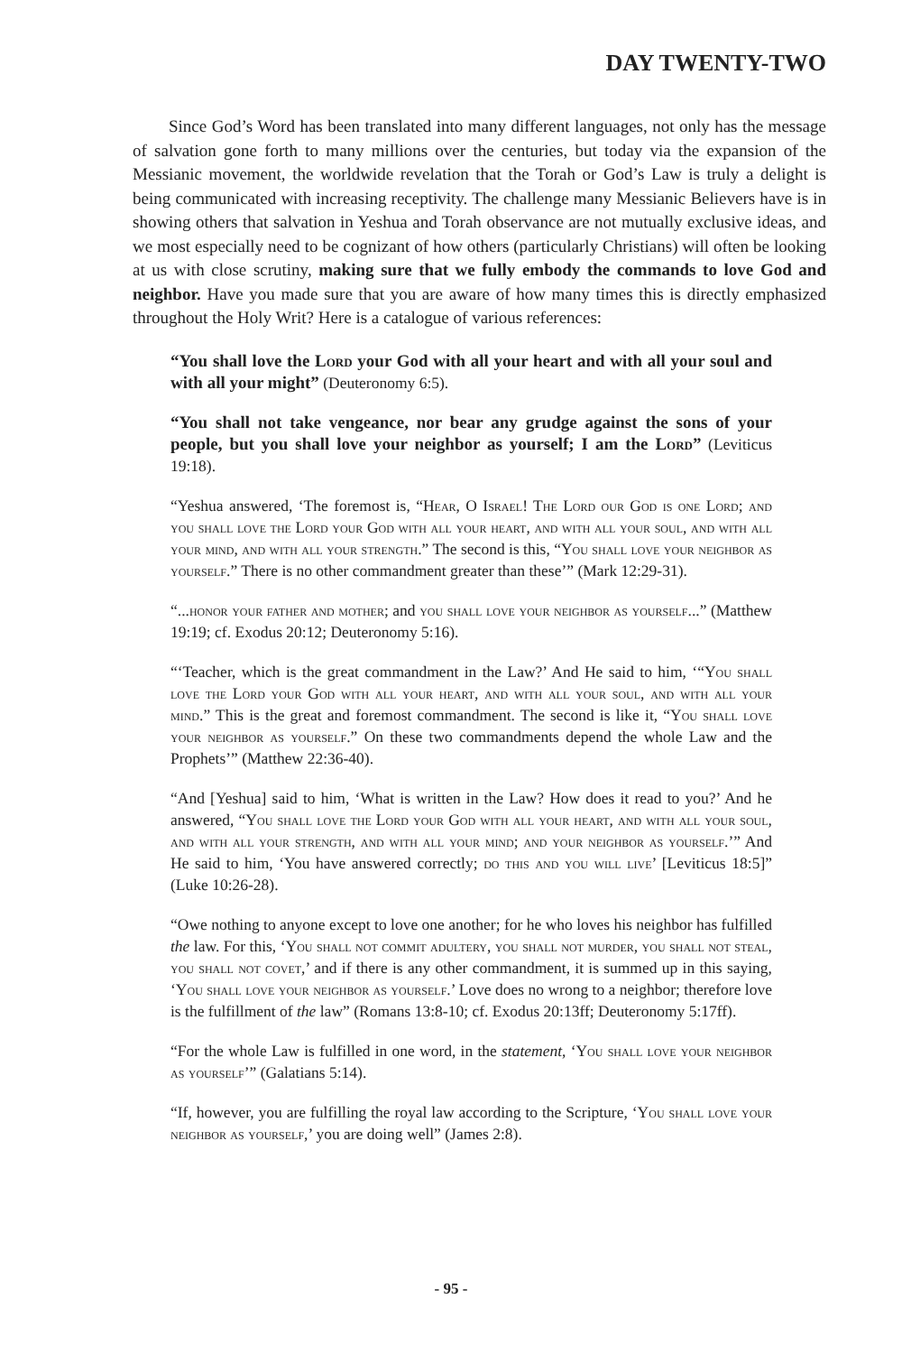DAY TWENTY-TWO
Since God’s Word has been translated into many different languages, not only has the message of salvation gone forth to many millions over the centuries, but today via the expansion of the Messianic movement, the worldwide revelation that the Torah or God’s Law is truly a delight is being communicated with increasing receptivity. The challenge many Messianic Believers have is in showing others that salvation in Yeshua and Torah observance are not mutually exclusive ideas, and we most especially need to be cognizant of how others (particularly Christians) will often be looking at us with close scrutiny, making sure that we fully embody the commands to love God and neighbor. Have you made sure that you are aware of how many times this is directly emphasized throughout the Holy Writ? Here is a catalogue of various references:
“You shall love the Lord your God with all your heart and with all your soul and with all your might” (Deuteronomy 6:5).
“You shall not take vengeance, nor bear any grudge against the sons of your people, but you shall love your neighbor as yourself; I am the Lord” (Leviticus 19:18).
“Yeshua answered, ‘The foremost is, “Hear, O Israel! The Lord our God is one Lord; and you shall love the Lord your God with all your heart, and with all your soul, and with all your mind, and with all your strength.” The second is this, “You shall love your neighbor as yourself.” There is no other commandment greater than these’” (Mark 12:29-31).
“...honor your father and mother; and you shall love your neighbor as yourself...” (Matthew 19:19; cf. Exodus 20:12; Deuteronomy 5:16).
“‘Teacher, which is the great commandment in the Law?’ And He said to him, ‘“You shall love the Lord your God with all your heart, and with all your soul, and with all your mind.” This is the great and foremost commandment. The second is like it, “You shall love your neighbor as yourself.” On these two commandments depend the whole Law and the Prophets’” (Matthew 22:36-40).
“And [Yeshua] said to him, ‘What is written in the Law? How does it read to you?’ And he answered, “You shall love the Lord your God with all your heart, and with all your soul, and with all your strength, and with all your mind; and your neighbor as yourself.’” And He said to him, ‘You have answered correctly; do this and you will live’ [Leviticus 18:5]” (Luke 10:26-28).
“Owe nothing to anyone except to love one another; for he who loves his neighbor has fulfilled the law. For this, ‘You shall not commit adultery, you shall not murder, you shall not steal, you shall not covet,’ and if there is any other commandment, it is summed up in this saying, ‘You shall love your neighbor as yourself.’ Love does no wrong to a neighbor; therefore love is the fulfillment of the law” (Romans 13:8-10; cf. Exodus 20:13ff; Deuteronomy 5:17ff).
“For the whole Law is fulfilled in one word, in the statement, ‘You shall love your neighbor as yourself’” (Galatians 5:14).
“If, however, you are fulfilling the royal law according to the Scripture, ‘You shall love your neighbor as yourself,’ you are doing well” (James 2:8).
- 95 -